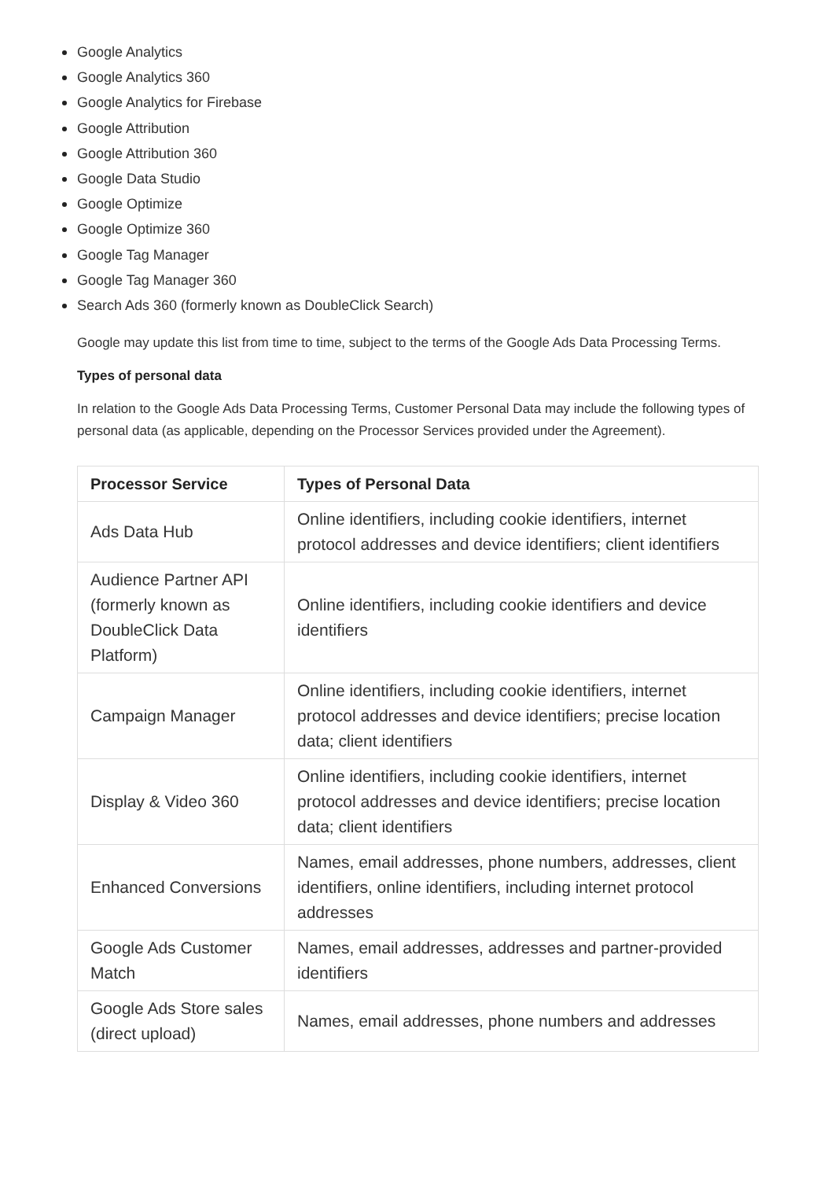Google Analytics
Google Analytics 360
Google Analytics for Firebase
Google Attribution
Google Attribution 360
Google Data Studio
Google Optimize
Google Optimize 360
Google Tag Manager
Google Tag Manager 360
Search Ads 360 (formerly known as DoubleClick Search)
Google may update this list from time to time, subject to the terms of the Google Ads Data Processing Terms.
Types of personal data
In relation to the Google Ads Data Processing Terms, Customer Personal Data may include the following types of personal data (as applicable, depending on the Processor Services provided under the Agreement).
| Processor Service | Types of Personal Data |
| --- | --- |
| Ads Data Hub | Online identifiers, including cookie identifiers, internet protocol addresses and device identifiers; client identifiers |
| Audience Partner API (formerly known as DoubleClick Data Platform) | Online identifiers, including cookie identifiers and device identifiers |
| Campaign Manager | Online identifiers, including cookie identifiers, internet protocol addresses and device identifiers; precise location data; client identifiers |
| Display & Video 360 | Online identifiers, including cookie identifiers, internet protocol addresses and device identifiers; precise location data; client identifiers |
| Enhanced Conversions | Names, email addresses, phone numbers, addresses, client identifiers, online identifiers, including internet protocol addresses |
| Google Ads Customer Match | Names, email addresses, addresses and partner-provided identifiers |
| Google Ads Store sales (direct upload) | Names, email addresses, phone numbers and addresses |